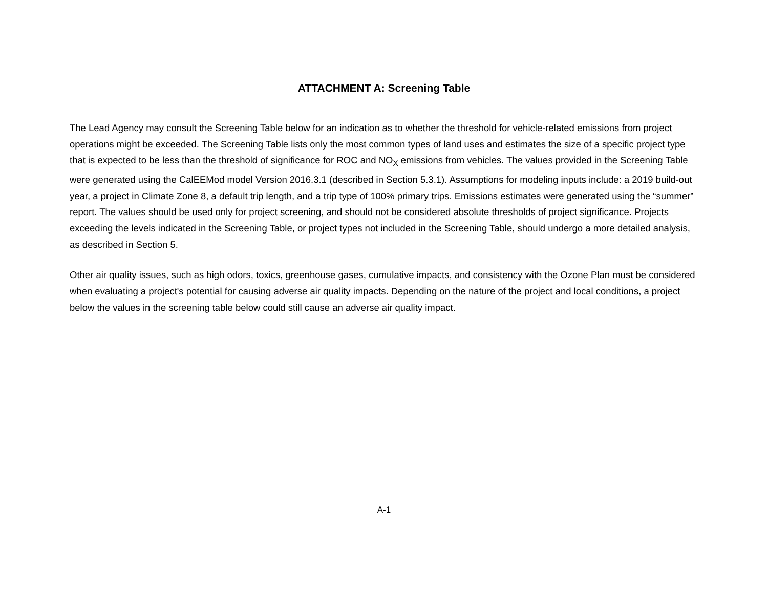ATTACHMENT A: Screening Table
The Lead Agency may consult the Screening Table below for an indication as to whether the threshold for vehicle-related emissions from project operations might be exceeded. The Screening Table lists only the most common types of land uses and estimates the size of a specific project type that is expected to be less than the threshold of significance for ROC and NO<sub>X</sub> emissions from vehicles. The values provided in the Screening Table were generated using the CalEEMod model Version 2016.3.1 (described in Section 5.3.1). Assumptions for modeling inputs include: a 2019 build-out year, a project in Climate Zone 8, a default trip length, and a trip type of 100% primary trips. Emissions estimates were generated using the “summer” report. The values should be used only for project screening, and should not be considered absolute thresholds of project significance. Projects exceeding the levels indicated in the Screening Table, or project types not included in the Screening Table, should undergo a more detailed analysis, as described in Section 5.
Other air quality issues, such as high odors, toxics, greenhouse gases, cumulative impacts, and consistency with the Ozone Plan must be considered when evaluating a project's potential for causing adverse air quality impacts. Depending on the nature of the project and local conditions, a project below the values in the screening table below could still cause an adverse air quality impact.
A-1